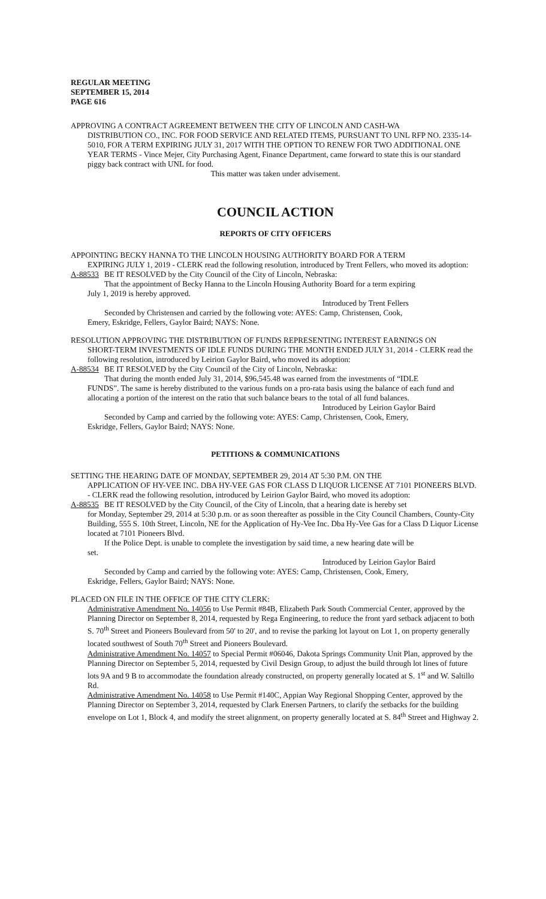REGULAR MEETING
SEPTEMBER 15, 2014
PAGE 616
APPROVING A CONTRACT AGREEMENT BETWEEN THE CITY OF LINCOLN AND CASH-WA
DISTRIBUTION CO., INC. FOR FOOD SERVICE AND RELATED ITEMS, PURSUANT TO UNL RFP NO. 2335-14-5010, FOR A TERM EXPIRING JULY 31, 2017 WITH THE OPTION TO RENEW FOR TWO ADDITIONAL ONE YEAR TERMS - Vince Mejer, City Purchasing Agent, Finance Department, came forward to state this is our standard piggy back contract with UNL for food.
This matter was taken under advisement.
COUNCIL ACTION
REPORTS OF CITY OFFICERS
APPOINTING BECKY HANNA TO THE LINCOLN HOUSING AUTHORITY BOARD FOR A TERM
EXPIRING JULY 1, 2019 - CLERK read the following resolution, introduced by Trent Fellers, who moved its adoption:
A-88533 BE IT RESOLVED by the City Council of the City of Lincoln, Nebraska:
That the appointment of Becky Hanna to the Lincoln Housing Authority Board for a term expiring
July 1, 2019 is hereby approved.
Introduced by Trent Fellers
Seconded by Christensen and carried by the following vote: AYES: Camp, Christensen, Cook,
Emery, Eskridge, Fellers, Gaylor Baird; NAYS: None.
RESOLUTION APPROVING THE DISTRIBUTION OF FUNDS REPRESENTING INTEREST EARNINGS ON
SHORT-TERM INVESTMENTS OF IDLE FUNDS DURING THE MONTH ENDED JULY 31, 2014 - CLERK read the following resolution, introduced by Leirion Gaylor Baird, who moved its adoption:
A-88534 BE IT RESOLVED by the City Council of the City of Lincoln, Nebraska:
That during the month ended July 31, 2014, $96,545.48 was earned from the investments of “IDLE
FUNDS”. The same is hereby distributed to the various funds on a pro-rata basis using the balance of each fund and allocating a portion of the interest on the ratio that such balance bears to the total of all fund balances.
Introduced by Leirion Gaylor Baird
Seconded by Camp and carried by the following vote: AYES: Camp, Christensen, Cook, Emery,
Eskridge, Fellers, Gaylor Baird; NAYS: None.
PETITIONS & COMMUNICATIONS
SETTING THE HEARING DATE OF MONDAY, SEPTEMBER 29, 2014 AT 5:30 P.M. ON THE
APPLICATION OF HY-VEE INC. DBA HY-VEE GAS FOR CLASS D LIQUOR LICENSE AT 7101 PIONEERS BLVD. - CLERK read the following resolution, introduced by Leirion Gaylor Baird, who moved its adoption:
A-88535 BE IT RESOLVED by the City Council, of the City of Lincoln, that a hearing date is hereby set
for Monday, September 29, 2014 at 5:30 p.m. or as soon thereafter as possible in the City Council Chambers, County-City Building, 555 S. 10th Street, Lincoln, NE for the Application of Hy-Vee Inc. Dba Hy-Vee Gas for a Class D Liquor License located at 7101 Pioneers Blvd.
If the Police Dept. is unable to complete the investigation by said time, a new hearing date will be
set.
Introduced by Leirion Gaylor Baird
Seconded by Camp and carried by the following vote: AYES: Camp, Christensen, Cook, Emery,
Eskridge, Fellers, Gaylor Baird; NAYS: None.
PLACED ON FILE IN THE OFFICE OF THE CITY CLERK:
Administrative Amendment No. 14056 to Use Permit #84B, Elizabeth Park South Commercial Center, approved by the Planning Director on September 8, 2014, requested by Rega Engineering, to reduce the front yard setback adjacent to both S. 70<sup>th</sup> Street and Pioneers Boulevard from 50' to 20', and to revise the parking lot layout on Lot 1, on property generally located southwest of South 70<sup>th</sup> Street and Pioneers Boulevard.
Administrative Amendment No. 14057 to Special Permit #06046, Dakota Springs Community Unit Plan, approved by the Planning Director on September 5, 2014, requested by Civil Design Group, to adjust the build through lot lines of future lots 9A and 9 B to accommodate the foundation already constructed, on property generally located at S. 1<sup>st</sup> and W. Saltillo Rd.
Administrative Amendment No. 14058 to Use Permit #140C, Appian Way Regional Shopping Center, approved by the Planning Director on September 3, 2014, requested by Clark Enersen Partners, to clarify the setbacks for the building envelope on Lot 1, Block 4, and modify the street alignment, on property generally located at S. 84<sup>th</sup> Street and Highway 2.